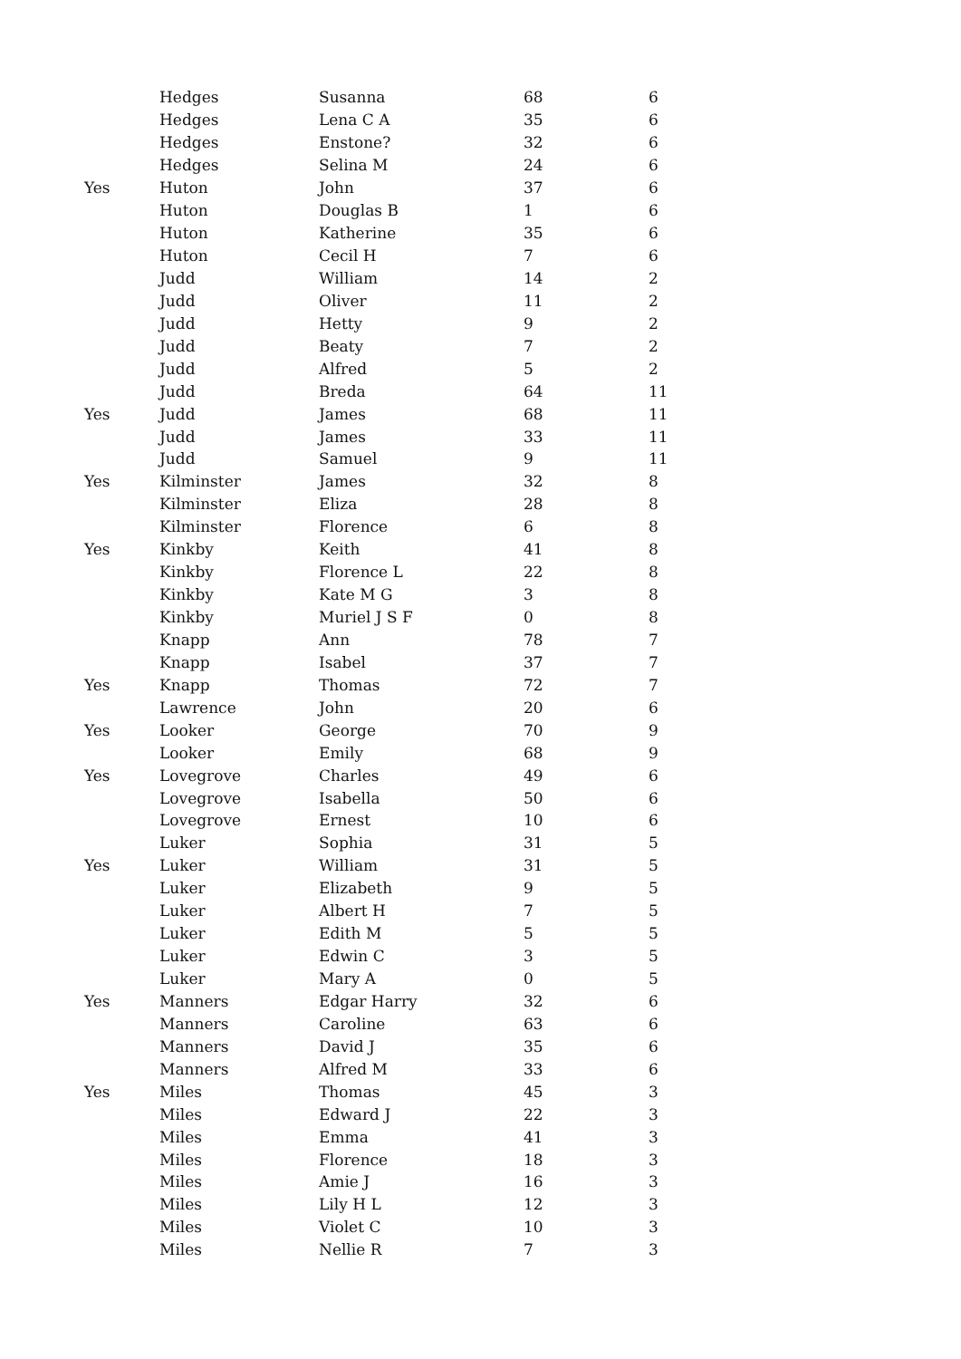| | Hedges | Susanna | 68 | 6 |
| | Hedges | Lena C A | 35 | 6 |
| | Hedges | Enstone? | 32 | 6 |
| | Hedges | Selina M | 24 | 6 |
| Yes | Huton | John | 37 | 6 |
| | Huton | Douglas B | 1 | 6 |
| | Huton | Katherine | 35 | 6 |
| | Huton | Cecil H | 7 | 6 |
| | Judd | William | 14 | 2 |
| | Judd | Oliver | 11 | 2 |
| | Judd | Hetty | 9 | 2 |
| | Judd | Beaty | 7 | 2 |
| | Judd | Alfred | 5 | 2 |
| | Judd | Breda | 64 | 11 |
| Yes | Judd | James | 68 | 11 |
| | Judd | James | 33 | 11 |
| | Judd | Samuel | 9 | 11 |
| Yes | Kilminster | James | 32 | 8 |
| | Kilminster | Eliza | 28 | 8 |
| | Kilminster | Florence | 6 | 8 |
| Yes | Kinkby | Keith | 41 | 8 |
| | Kinkby | Florence L | 22 | 8 |
| | Kinkby | Kate M G | 3 | 8 |
| | Kinkby | Muriel J S F | 0 | 8 |
| | Knapp | Ann | 78 | 7 |
| | Knapp | Isabel | 37 | 7 |
| Yes | Knapp | Thomas | 72 | 7 |
| | Lawrence | John | 20 | 6 |
| Yes | Looker | George | 70 | 9 |
| | Looker | Emily | 68 | 9 |
| Yes | Lovegrove | Charles | 49 | 6 |
| | Lovegrove | Isabella | 50 | 6 |
| | Lovegrove | Ernest | 10 | 6 |
| | Luker | Sophia | 31 | 5 |
| Yes | Luker | William | 31 | 5 |
| | Luker | Elizabeth | 9 | 5 |
| | Luker | Albert H | 7 | 5 |
| | Luker | Edith M | 5 | 5 |
| | Luker | Edwin C | 3 | 5 |
| | Luker | Mary A | 0 | 5 |
| Yes | Manners | Edgar Harry | 32 | 6 |
| | Manners | Caroline | 63 | 6 |
| | Manners | David J | 35 | 6 |
| | Manners | Alfred M | 33 | 6 |
| Yes | Miles | Thomas | 45 | 3 |
| | Miles | Edward J | 22 | 3 |
| | Miles | Emma | 41 | 3 |
| | Miles | Florence | 18 | 3 |
| | Miles | Amie J | 16 | 3 |
| | Miles | Lily H L | 12 | 3 |
| | Miles | Violet C | 10 | 3 |
| | Miles | Nellie R | 7 | 3 |